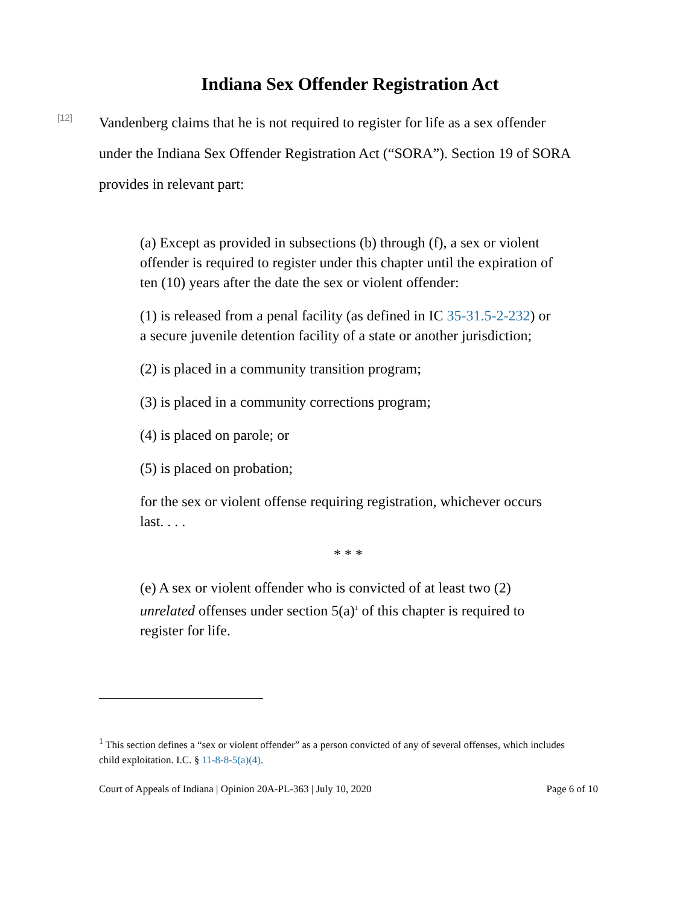Indiana Sex Offender Registration Act
[12]
Vandenberg claims that he is not required to register for life as a sex offender under the Indiana Sex Offender Registration Act (“SORA”). Section 19 of SORA provides in relevant part:
(a) Except as provided in subsections (b) through (f), a sex or violent offender is required to register under this chapter until the expiration of ten (10) years after the date the sex or violent offender:
(1) is released from a penal facility (as defined in IC 35-31.5-2-232) or a secure juvenile detention facility of a state or another jurisdiction;
(2) is placed in a community transition program;
(3) is placed in a community corrections program;
(4) is placed on parole; or
(5) is placed on probation;
for the sex or violent offense requiring registration, whichever occurs last. . . .
* * *
(e) A sex or violent offender who is convicted of at least two (2) unrelated offenses under section 5(a)<sup>1</sup> of this chapter is required to register for life.
<sup>1</sup> This section defines a “sex or violent offender” as a person convicted of any of several offenses, which includes child exploitation. I.C. § 11-8-8-5(a)(4).
Court of Appeals of Indiana | Opinion 20A-PL-363 | July 10, 2020 Page 6 of 10